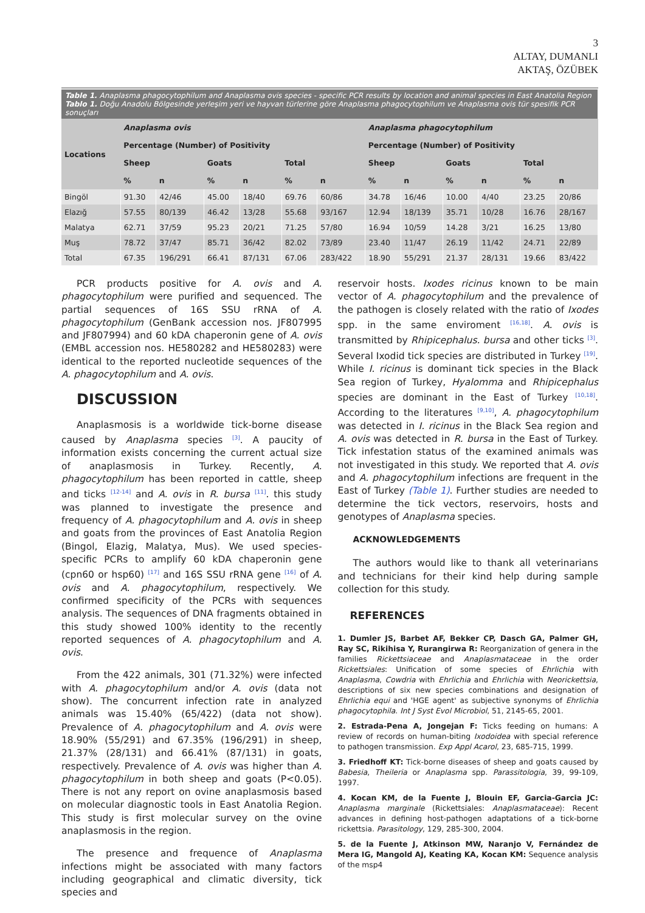3
ALTAY, DUMANLI
AKTAŞ, ÖZÜBEK
| Table 1. Anaplasma phagocytophilum and Anaplasma ovis species - specific PCR results by location and animal species in East Anatolia Region Tablo 1. Doğu Anadolu Bölgesinde yerleşim yeri ve hayvan türlerine göre Anaplasma phagocytophilum ve Anaplasma ovis tür spesifik PCR sonuçları | | | | | | | | | | | | |
| Locations | Anaplasma ovis | | | | | | Anaplasma phagocytophilum | | | | | |
| | Percentage (Number) of Positivity | | | | | | Percentage (Number) of Positivity | | | | | |
| | Sheep | | Goats | | Total | | Sheep | | Goats | | Total | |
| | % | n | % | n | % | n | % | n | % | n | % | n |
| Bingöl | 91.30 | 42/46 | 45.00 | 18/40 | 69.76 | 60/86 | 34.78 | 16/46 | 10.00 | 4/40 | 23.25 | 20/86 |
| Elazığ | 57.55 | 80/139 | 46.42 | 13/28 | 55.68 | 93/167 | 12.94 | 18/139 | 35.71 | 10/28 | 16.76 | 28/167 |
| Malatya | 62.71 | 37/59 | 95.23 | 20/21 | 71.25 | 57/80 | 16.94 | 10/59 | 14.28 | 3/21 | 16.25 | 13/80 |
| Muş | 78.72 | 37/47 | 85.71 | 36/42 | 82.02 | 73/89 | 23.40 | 11/47 | 26.19 | 11/42 | 24.71 | 22/89 |
| Total | 67.35 | 196/291 | 66.41 | 87/131 | 67.06 | 283/422 | 18.90 | 55/291 | 21.37 | 28/131 | 19.66 | 83/422 |
PCR products positive for A. ovis and A. phagocytophilum were purified and sequenced. The partial sequences of 16S SSU rRNA of A. phagocytophilum (GenBank accession nos. JF807995 and JF807994) and 60 kDA chaperonin gene of A. ovis (EMBL accession nos. HE580282 and HE580283) were identical to the reported nucleotide sequences of the A. phagocytophilum and A. ovis.
DISCUSSION
Anaplasmosis is a worldwide tick-borne disease caused by Anaplasma species <sup>[3]</sup>. A paucity of information exists concerning the current actual size of anaplasmosis in Turkey. Recently, A. phagocytophilum has been reported in cattle, sheep and ticks <sup>[12-14]</sup> and A. ovis in R. bursa <sup>[11]</sup>. this study was planned to investigate the presence and frequency of A. phagocytophilum and A. ovis in sheep and goats from the provinces of East Anatolia Region (Bingol, Elazig, Malatya, Mus). We used species-specific PCRs to amplify 60 kDA chaperonin gene (cpn60 or hsp60) <sup>[17]</sup> and 16S SSU rRNA gene <sup>[16]</sup> of A. ovis and A. phagocytophilum, respectively. We confirmed specificity of the PCRs with sequences analysis. The sequences of DNA fragments obtained in this study showed 100% identity to the recently reported sequences of A. phagocytophilum and A. ovis.
From the 422 animals, 301 (71.32%) were infected with A. phagocytophilum and/or A. ovis (data not show). The concurrent infection rate in analyzed animals was 15.40% (65/422) (data not show). Prevalence of A. phagocytophilum and A. ovis were 18.90% (55/291) and 67.35% (196/291) in sheep, 21.37% (28/131) and 66.41% (87/131) in goats, respectively. Prevalence of A. ovis was higher than A. phagocytophilum in both sheep and goats (P<0.05). There is not any report on ovine anaplasmosis based on molecular diagnostic tools in East Anatolia Region. This study is first molecular survey on the ovine anaplasmosis in the region.
The presence and frequence of Anaplasma infections might be associated with many factors including geographical and climatic diversity, tick species and
reservoir hosts. Ixodes ricinus known to be main vector of A. phagocytophilum and the prevalence of the pathogen is closely related with the ratio of Ixodes spp. in the same enviroment <sup>[16,18]</sup>. A. ovis is transmitted by Rhipicephalus. bursa and other ticks <sup>[3]</sup>. Several Ixodid tick species are distributed in Turkey <sup>[19]</sup>. While I. ricinus is dominant tick species in the Black Sea region of Turkey, Hyalomma and Rhipicephalus species are dominant in the East of Turkey <sup>[10,18]</sup>. According to the literatures <sup>[9,10]</sup>, A. phagocytophilum was detected in I. ricinus in the Black Sea region and A. ovis was detected in R. bursa in the East of Turkey. Tick infestation status of the examined animals was not investigated in this study. We reported that A. ovis and A. phagocytophilum infections are frequent in the East of Turkey (Table 1). Further studies are needed to determine the tick vectors, reservoirs, hosts and genotypes of Anaplasma species.
ACKNOWLEDGEMENTS
The authors would like to thank all veterinarians and technicians for their kind help during sample collection for this study.
REFERENCES
1. Dumler JS, Barbet AF, Bekker CP, Dasch GA, Palmer GH, Ray SC, Rikihisa Y, Rurangirwa R: Reorganization of genera in the families Rickettsiaceae and Anaplasmataceae in the order Rickettsiales: Unification of some species of Ehrlichia with Anaplasma, Cowdria with Ehrlichia and Ehrlichia with Neorickettsia, descriptions of six new species combinations and designation of Ehrlichia equi and 'HGE agent' as subjective synonyms of Ehrlichia phagocytophila. Int J Syst Evol Microbiol, 51, 2145-65, 2001.
2. Estrada-Pena A, Jongejan F: Ticks feeding on humans: A review of records on human-biting Ixodoidea with special reference to pathogen transmission. Exp Appl Acarol, 23, 685-715, 1999.
3. Friedhoff KT: Tick-borne diseases of sheep and goats caused by Babesia, Theileria or Anaplasma spp. Parassitologia, 39, 99-109, 1997.
4. Kocan KM, de la Fuente J, Blouin EF, Garcia-Garcia JC: Anaplasma marginale (Rickettsiales: Anaplasmataceae): Recent advances in defining host-pathogen adaptations of a tick-borne rickettsia. Parasitology, 129, 285-300, 2004.
5. de la Fuente J, Atkinson MW, Naranjo V, Fernández de Mera IG, Mangold AJ, Keating KA, Kocan KM: Sequence analysis of the msp4